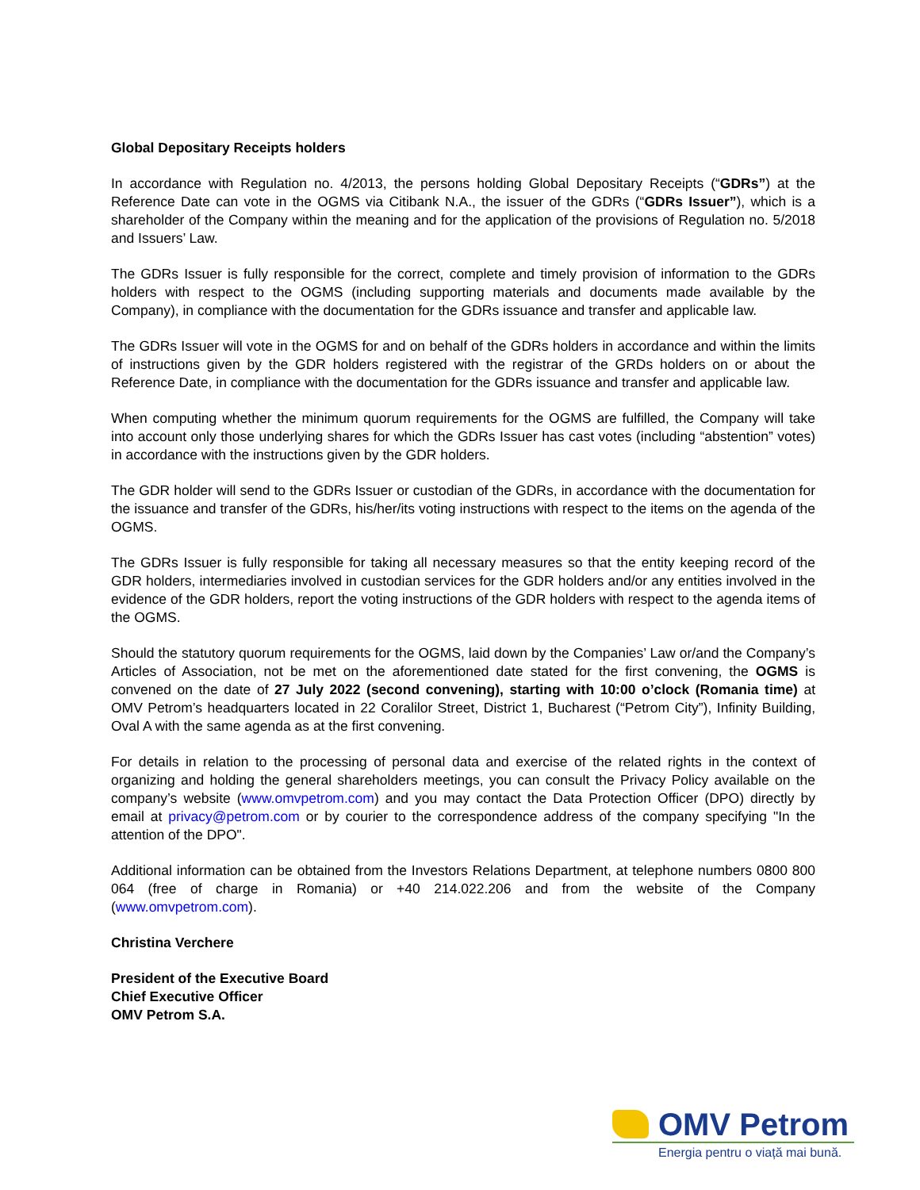Global Depositary Receipts holders
In accordance with Regulation no. 4/2013, the persons holding Global Depositary Receipts (“GDRs”) at the Reference Date can vote in the OGMS via Citibank N.A., the issuer of the GDRs (“GDRs Issuer”), which is a shareholder of the Company within the meaning and for the application of the provisions of Regulation no. 5/2018 and Issuers’ Law.
The GDRs Issuer is fully responsible for the correct, complete and timely provision of information to the GDRs holders with respect to the OGMS (including supporting materials and documents made available by the Company), in compliance with the documentation for the GDRs issuance and transfer and applicable law.
The GDRs Issuer will vote in the OGMS for and on behalf of the GDRs holders in accordance and within the limits of instructions given by the GDR holders registered with the registrar of the GRDs holders on or about the Reference Date, in compliance with the documentation for the GDRs issuance and transfer and applicable law.
When computing whether the minimum quorum requirements for the OGMS are fulfilled, the Company will take into account only those underlying shares for which the GDRs Issuer has cast votes (including “abstention” votes) in accordance with the instructions given by the GDR holders.
The GDR holder will send to the GDRs Issuer or custodian of the GDRs, in accordance with the documentation for the issuance and transfer of the GDRs, his/her/its voting instructions with respect to the items on the agenda of the OGMS.
The GDRs Issuer is fully responsible for taking all necessary measures so that the entity keeping record of the GDR holders, intermediaries involved in custodian services for the GDR holders and/or any entities involved in the evidence of the GDR holders, report the voting instructions of the GDR holders with respect to the agenda items of the OGMS.
Should the statutory quorum requirements for the OGMS, laid down by the Companies’ Law or/and the Company’s Articles of Association, not be met on the aforementioned date stated for the first convening, the OGMS is convened on the date of 27 July 2022 (second convening), starting with 10:00 o’clock (Romania time) at OMV Petrom’s headquarters located in 22 Coralilor Street, District 1, Bucharest (“Petrom City”), Infinity Building, Oval A with the same agenda as at the first convening.
For details in relation to the processing of personal data and exercise of the related rights in the context of organizing and holding the general shareholders meetings, you can consult the Privacy Policy available on the company’s website (www.omvpetrom.com) and you may contact the Data Protection Officer (DPO) directly by email at privacy@petrom.com or by courier to the correspondence address of the company specifying "In the attention of the DPO".
Additional information can be obtained from the Investors Relations Department, at telephone numbers 0800 800 064 (free of charge in Romania) or +40 214.022.206 and from the website of the Company (www.omvpetrom.com).
Christina Verchere
President of the Executive Board
Chief Executive Officer
OMV Petrom S.A.
OMV Petrom
Energia pentru o viață mai bună.